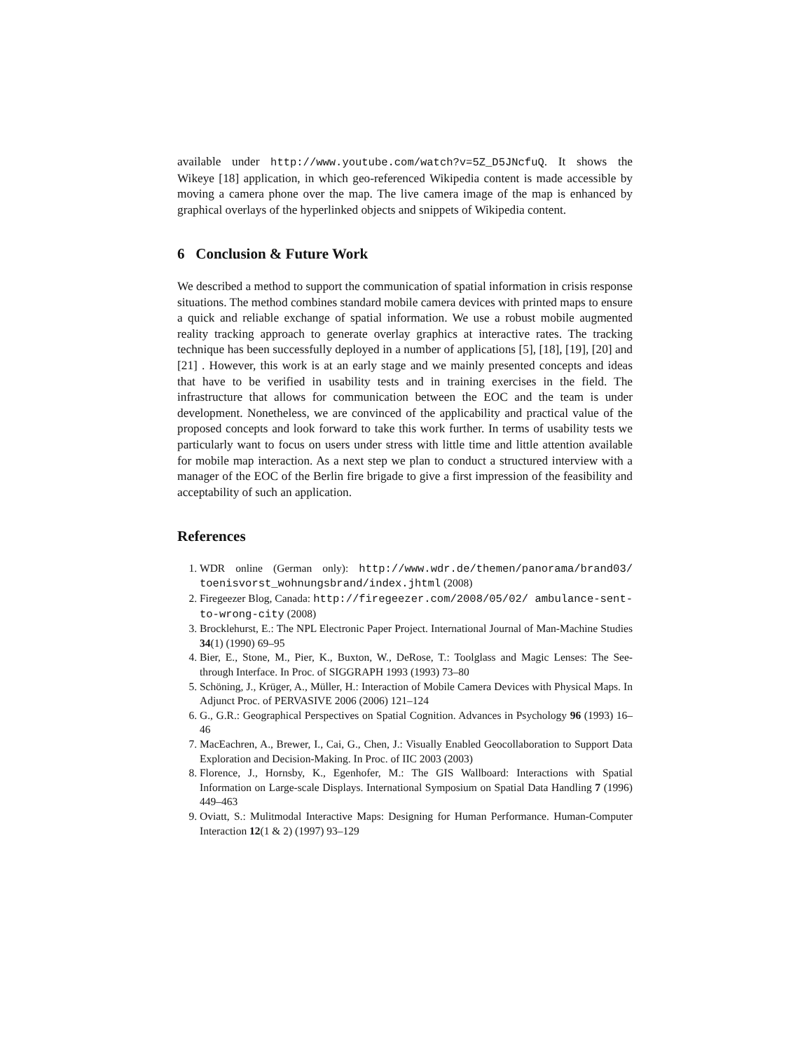available under http://www.youtube.com/watch?v=5Z_D5JNcfuQ. It shows the Wikeye [18] application, in which geo-referenced Wikipedia content is made accessible by moving a camera phone over the map. The live camera image of the map is enhanced by graphical overlays of the hyperlinked objects and snippets of Wikipedia content.
6 Conclusion & Future Work
We described a method to support the communication of spatial information in crisis response situations. The method combines standard mobile camera devices with printed maps to ensure a quick and reliable exchange of spatial information. We use a robust mobile augmented reality tracking approach to generate overlay graphics at interactive rates. The tracking technique has been successfully deployed in a number of applications [5], [18], [19], [20] and [21] . However, this work is at an early stage and we mainly presented concepts and ideas that have to be verified in usability tests and in training exercises in the field. The infrastructure that allows for communication between the EOC and the team is under development. Nonetheless, we are convinced of the applicability and practical value of the proposed concepts and look forward to take this work further. In terms of usability tests we particularly want to focus on users under stress with little time and little attention available for mobile map interaction. As a next step we plan to conduct a structured interview with a manager of the EOC of the Berlin fire brigade to give a first impression of the feasibility and acceptability of such an application.
References
1. WDR online (German only): http://www.wdr.de/themen/panorama/brand03/ toenisvorst_wohnungsbrand/index.jhtml (2008)
2. Firegeezer Blog, Canada: http://firegeezer.com/2008/05/02/ ambulance-sent-to-wrong-city (2008)
3. Brocklehurst, E.: The NPL Electronic Paper Project. International Journal of Man-Machine Studies 34(1) (1990) 69–95
4. Bier, E., Stone, M., Pier, K., Buxton, W., DeRose, T.: Toolglass and Magic Lenses: The See-through Interface. In Proc. of SIGGRAPH 1993 (1993) 73–80
5. Schöning, J., Krüger, A., Müller, H.: Interaction of Mobile Camera Devices with Physical Maps. In Adjunct Proc. of PERVASIVE 2006 (2006) 121–124
6. G., G.R.: Geographical Perspectives on Spatial Cognition. Advances in Psychology 96 (1993) 16–46
7. MacEachren, A., Brewer, I., Cai, G., Chen, J.: Visually Enabled Geocollaboration to Support Data Exploration and Decision-Making. In Proc. of IIC 2003 (2003)
8. Florence, J., Hornsby, K., Egenhofer, M.: The GIS Wallboard: Interactions with Spatial Information on Large-scale Displays. International Symposium on Spatial Data Handling 7 (1996) 449–463
9. Oviatt, S.: Mulitmodal Interactive Maps: Designing for Human Performance. Human-Computer Interaction 12(1 & 2) (1997) 93–129